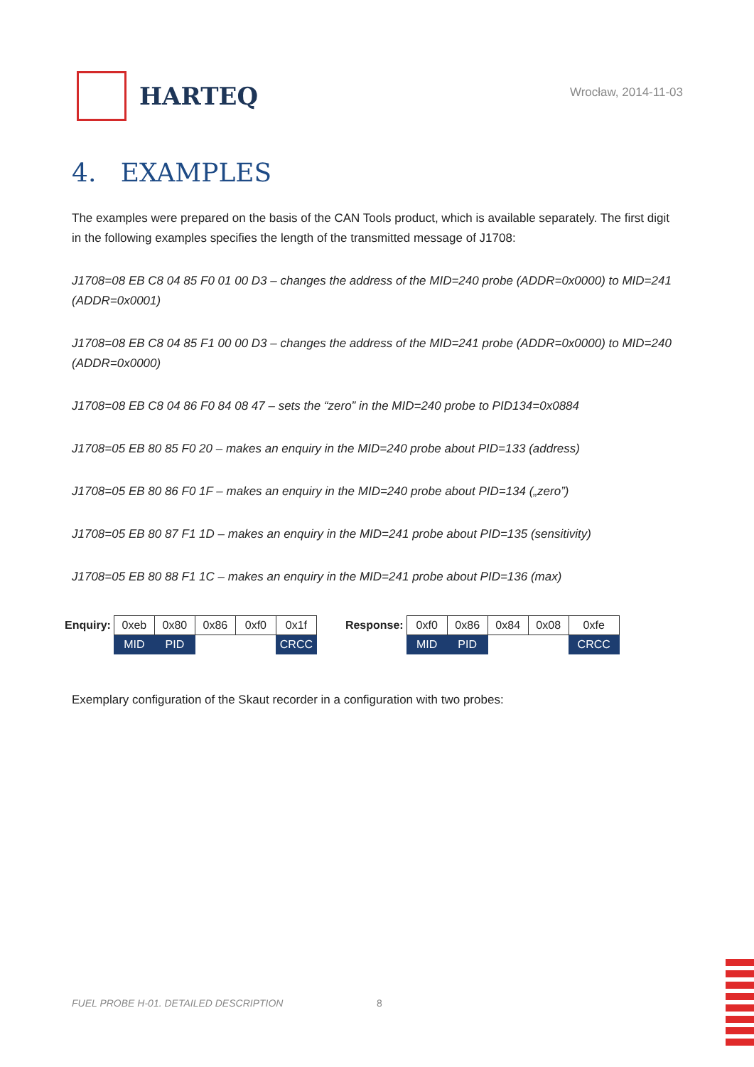HARTEQ
Wrocław, 2014-11-03
4. EXAMPLES
The examples were prepared on the basis of the CAN Tools product, which is available separately. The first digit in the following examples specifies the length of the transmitted message of J1708:
J1708=08 EB C8 04 85 F0 01 00 D3 – changes the address of the MID=240 probe (ADDR=0x0000) to MID=241 (ADDR=0x0001)
J1708=08 EB C8 04 85 F1 00 00 D3 – changes the address of the MID=241 probe (ADDR=0x0000) to MID=240 (ADDR=0x0000)
J1708=08 EB C8 04 86 F0 84 08 47 – sets the “zero” in the MID=240 probe to PID134=0x0884
J1708=05 EB 80 85 F0 20 – makes an enquiry in the MID=240 probe about PID=133 (address)
J1708=05 EB 80 86 F0 1F – makes an enquiry in the MID=240 probe about PID=134 („zero”)
J1708=05 EB 80 87 F1 1D – makes an enquiry in the MID=241 probe about PID=135 (sensitivity)
J1708=05 EB 80 88 F1 1C – makes an enquiry in the MID=241 probe about PID=136 (max)
| Enquiry: | 0xeb | 0x80 | 0x86 | 0xf0 | 0x1f |
| | MID | PID | | | CRCC |
| Response: | 0xf0 | 0x86 | 0x84 | 0x08 | 0xfe |
| | MID | PID | | | CRCC |
Exemplary configuration of the Skaut recorder in a configuration with two probes:
FUEL PROBE H-01. DETAILED DESCRIPTION
8